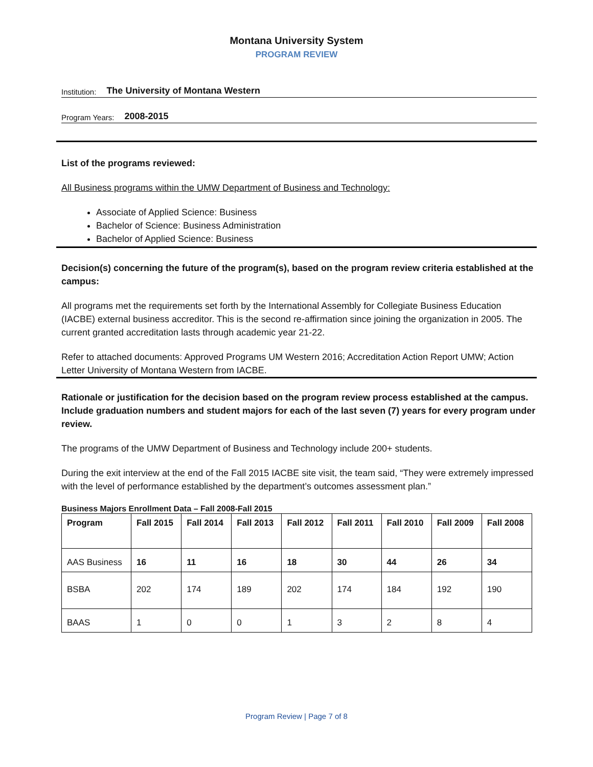Montana University System
PROGRAM REVIEW
Institution: The University of Montana Western
Program Years: 2008-2015
List of the programs reviewed:
All Business programs within the UMW Department of Business and Technology:
Associate of Applied Science: Business
Bachelor of Science: Business Administration
Bachelor of Applied Science: Business
Decision(s) concerning the future of the program(s), based on the program review criteria established at the campus:
All programs met the requirements set forth by the International Assembly for Collegiate Business Education (IACBE) external business accreditor. This is the second re-affirmation since joining the organization in 2005. The current granted accreditation lasts through academic year 21-22.
Refer to attached documents: Approved Programs UM Western 2016; Accreditation Action Report UMW; Action Letter University of Montana Western from IACBE.
Rationale or justification for the decision based on the program review process established at the campus. Include graduation numbers and student majors for each of the last seven (7) years for every program under review.
The programs of the UMW Department of Business and Technology include 200+ students.
During the exit interview at the end of the Fall 2015 IACBE site visit, the team said, “They were extremely impressed with the level of performance established by the department’s outcomes assessment plan.”
Business Majors Enrollment Data – Fall 2008-Fall 2015
| Program | Fall 2015 | Fall 2014 | Fall 2013 | Fall 2012 | Fall 2011 | Fall 2010 | Fall 2009 | Fall 2008 |
| --- | --- | --- | --- | --- | --- | --- | --- | --- |
| AAS Business | 16 | 11 | 16 | 18 | 30 | 44 | 26 | 34 |
| BSBA | 202 | 174 | 189 | 202 | 174 | 184 | 192 | 190 |
| BAAS | 1 | 0 | 0 | 1 | 3 | 2 | 8 | 4 |
Program Review | Page 7 of 8